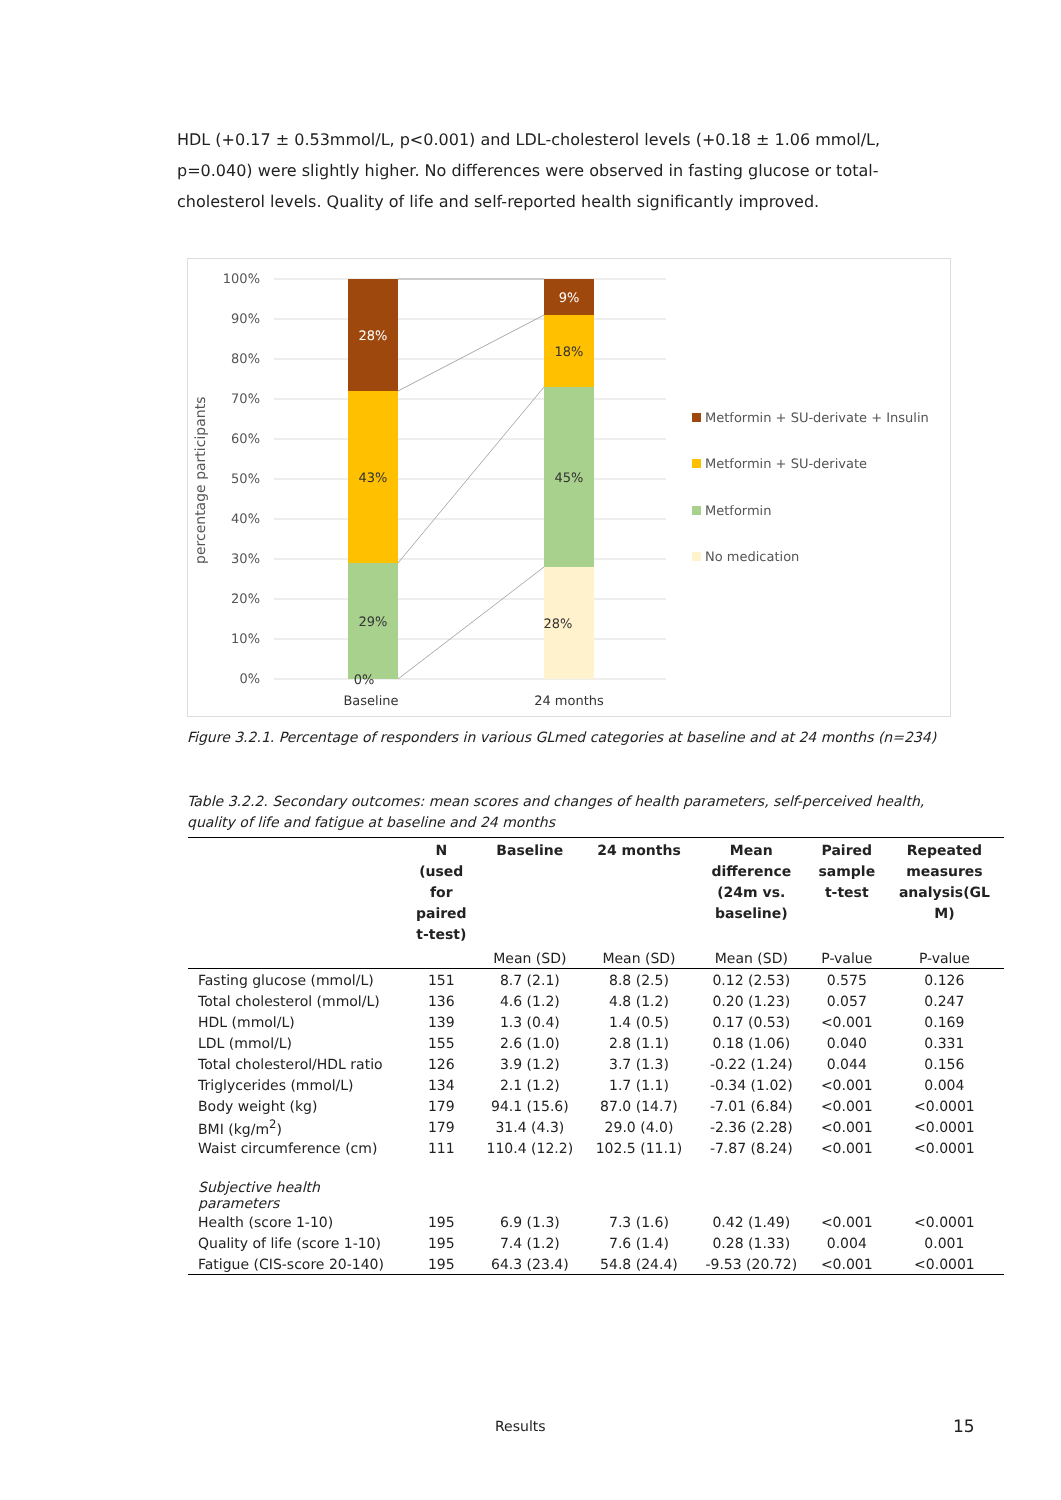HDL (+0.17 ± 0.53mmol/L, p<0.001) and LDL-cholesterol levels (+0.18 ± 1.06 mmol/L, p=0.040) were slightly higher. No differences were observed in fasting glucose or total-cholesterol levels. Quality of life and self-reported health significantly improved.
percentage participants
100%
90%
80%
70%
60%
50%
40%
30%
20%
10%
0%
28%
43%
29%
0%
9%
18%
45%
28%
Baseline
24 months
Metformin + SU-derivate + Insulin
Metformin + SU-derivate
Metformin
No medication
Figure 3.2.1. Percentage of responders in various GLmed categories at baseline and at 24 months (n=234)
Table 3.2.2. Secondary outcomes: mean scores and changes of health parameters, self-perceived health, quality of life and fatigue at baseline and 24 months
| | N (used for paired t-test) | Baseline | 24 months | Mean difference (24m vs. baseline) | Paired sample t-test | Repeated measures analysis(GL M) |
| --- | --- | --- | --- | --- | --- | --- |
| | | Mean (SD) | Mean (SD) | Mean (SD) | P-value | P-value |
| Fasting glucose (mmol/L) | 151 | 8.7 (2.1) | 8.8 (2.5) | 0.12 (2.53) | 0.575 | 0.126 |
| Total cholesterol (mmol/L) | 136 | 4.6 (1.2) | 4.8 (1.2) | 0.20 (1.23) | 0.057 | 0.247 |
| HDL (mmol/L) | 139 | 1.3 (0.4) | 1.4 (0.5) | 0.17 (0.53) | <0.001 | 0.169 |
| LDL (mmol/L) | 155 | 2.6 (1.0) | 2.8 (1.1) | 0.18 (1.06) | 0.040 | 0.331 |
| Total cholesterol/HDL ratio | 126 | 3.9 (1.2) | 3.7 (1.3) | -0.22 (1.24) | 0.044 | 0.156 |
| Triglycerides (mmol/L) | 134 | 2.1 (1.2) | 1.7 (1.1) | -0.34 (1.02) | <0.001 | 0.004 |
| Body weight (kg) | 179 | 94.1 (15.6) | 87.0 (14.7) | -7.01 (6.84) | <0.001 | <0.0001 |
| BMI (kg/m<sup>2</sup>) | 179 | 31.4 (4.3) | 29.0 (4.0) | -2.36 (2.28) | <0.001 | <0.0001 |
| Waist circumference (cm) | 111 | 110.4 (12.2) | 102.5 (11.1) | -7.87 (8.24) | <0.001 | <0.0001 |
| Subjective health parameters | | | | | | |
| Health (score 1-10) | 195 | 6.9 (1.3) | 7.3 (1.6) | 0.42 (1.49) | <0.001 | <0.0001 |
| Quality of life (score 1-10) | 195 | 7.4 (1.2) | 7.6 (1.4) | 0.28 (1.33) | 0.004 | 0.001 |
| Fatigue (CIS-score 20-140) | 195 | 64.3 (23.4) | 54.8 (24.4) | -9.53 (20.72) | <0.001 | <0.0001 |
Results 15